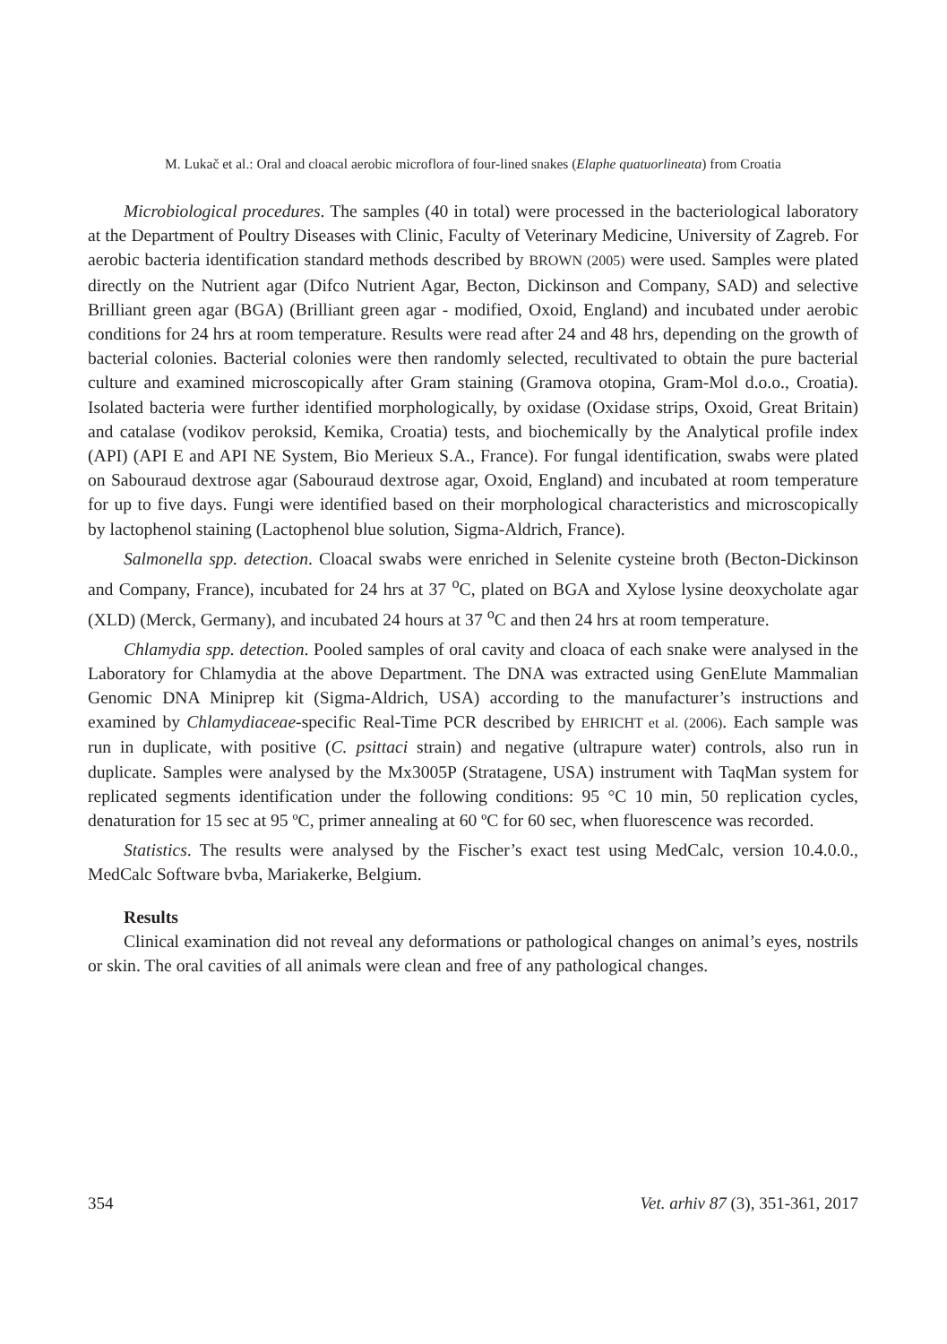M. Lukač et al.: Oral and cloacal aerobic microflora of four-lined snakes (Elaphe quatuorlineata) from Croatia
Microbiological procedures. The samples (40 in total) were processed in the bacteriological laboratory at the Department of Poultry Diseases with Clinic, Faculty of Veterinary Medicine, University of Zagreb. For aerobic bacteria identification standard methods described by BROWN (2005) were used. Samples were plated directly on the Nutrient agar (Difco Nutrient Agar, Becton, Dickinson and Company, SAD) and selective Brilliant green agar (BGA) (Brilliant green agar - modified, Oxoid, England) and incubated under aerobic conditions for 24 hrs at room temperature. Results were read after 24 and 48 hrs, depending on the growth of bacterial colonies. Bacterial colonies were then randomly selected, recultivated to obtain the pure bacterial culture and examined microscopically after Gram staining (Gramova otopina, Gram-Mol d.o.o., Croatia). Isolated bacteria were further identified morphologically, by oxidase (Oxidase strips, Oxoid, Great Britain) and catalase (vodikov peroksid, Kemika, Croatia) tests, and biochemically by the Analytical profile index (API) (API E and API NE System, Bio Merieux S.A., France). For fungal identification, swabs were plated on Sabouraud dextrose agar (Sabouraud dextrose agar, Oxoid, England) and incubated at room temperature for up to five days. Fungi were identified based on their morphological characteristics and microscopically by lactophenol staining (Lactophenol blue solution, Sigma-Aldrich, France).
Salmonella spp. detection. Cloacal swabs were enriched in Selenite cysteine broth (Becton-Dickinson and Company, France), incubated for 24 hrs at 37 <sup>o</sup>C, plated on BGA and Xylose lysine deoxycholate agar (XLD) (Merck, Germany), and incubated 24 hours at 37 <sup>o</sup>C and then 24 hrs at room temperature.
Chlamydia spp. detection. Pooled samples of oral cavity and cloaca of each snake were analysed in the Laboratory for Chlamydia at the above Department. The DNA was extracted using GenElute Mammalian Genomic DNA Miniprep kit (Sigma-Aldrich, USA) according to the manufacturer’s instructions and examined by Chlamydiaceae-specific Real-Time PCR described by EHRICHT et al. (2006). Each sample was run in duplicate, with positive (C. psittaci strain) and negative (ultrapure water) controls, also run in duplicate. Samples were analysed by the Mx3005P (Stratagene, USA) instrument with TaqMan system for replicated segments identification under the following conditions: 95 °C 10 min, 50 replication cycles, denaturation for 15 sec at 95 ºC, primer annealing at 60 ºC for 60 sec, when fluorescence was recorded.
Statistics. The results were analysed by the Fischer’s exact test using MedCalc, version 10.4.0.0., MedCalc Software bvba, Mariakerke, Belgium.
Results
Clinical examination did not reveal any deformations or pathological changes on animal’s eyes, nostrils or skin. The oral cavities of all animals were clean and free of any pathological changes.
354 Vet. arhiv 87 (3), 351-361, 2017